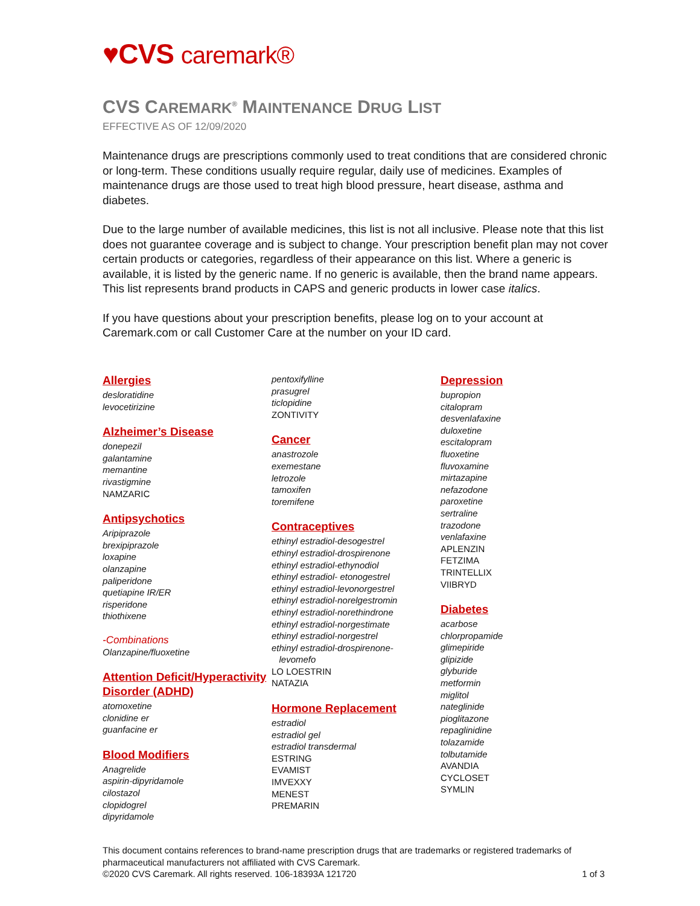♥CVS caremark®
CVS CAREMARK<sup>®</sup> MAINTENANCE DRUG LIST
EFFECTIVE AS OF 12/09/2020
Maintenance drugs are prescriptions commonly used to treat conditions that are considered chronic or long-term. These conditions usually require regular, daily use of medicines. Examples of maintenance drugs are those used to treat high blood pressure, heart disease, asthma and diabetes.
Due to the large number of available medicines, this list is not all inclusive. Please note that this list does not guarantee coverage and is subject to change. Your prescription benefit plan may not cover certain products or categories, regardless of their appearance on this list. Where a generic is available, it is listed by the generic name. If no generic is available, then the brand name appears. This list represents brand products in CAPS and generic products in lower case italics.
If you have questions about your prescription benefits, please log on to your account at Caremark.com or call Customer Care at the number on your ID card.
Allergies
desloratidine
levocetirizine
Alzheimer’s Disease
donepezil
galantamine
memantine
rivastigmine
NAMZARIC
Antipsychotics
Aripiprazole
brexipiprazole
loxapine
olanzapine
paliperidone
quetiapine IR/ER
risperidone
thiothixene
-Combinations
Olanzapine/fluoxetine
Attention Deficit/Hyperactivity Disorder (ADHD)
atomoxetine
clonidine er
guanfacine er
Blood Modifiers
Anagrelide
aspirin-dipyridamole
cilostazol
clopidogrel
dipyridamole
pentoxifylline
prasugrel
ticlopidine
ZONTIVITY
Cancer
anastrozole
exemestane
letrozole
tamoxifen
toremifene
Contraceptives
ethinyl estradiol-desogestrel
ethinyl estradiol-drospirenone
ethinyl estradiol-ethynodiol
ethinyl estradiol- etonogestrel
ethinyl estradiol-levonorgestrel
ethinyl estradiol-norelgestromin
ethinyl estradiol-norethindrone
ethinyl estradiol-norgestimate
ethinyl estradiol-norgestrel
ethinyl estradiol-drospirenone-
levomefo
LO LOESTRIN
NATAZIA
Hormone Replacement
estradiol
estradiol gel
estradiol transdermal
ESTRING
EVAMIST
IMVEXXY
MENEST
PREMARIN
Depression
bupropion
citalopram
desvenlafaxine
duloxetine
escitalopram
fluoxetine
fluvoxamine
mirtazapine
nefazodone
paroxetine
sertraline
trazodone
venlafaxine
APLENZIN
FETZIMA
TRINTELLIX
VIIBRYD
Diabetes
acarbose
chlorpropamide
glimepiride
glipizide
glyburide
metformin
miglitol
nateglinide
pioglitazone
repaglinidine
tolazamide
tolbutamide
AVANDIA
CYCLOSET
SYMLIN
This document contains references to brand-name prescription drugs that are trademarks or registered trademarks of pharmaceutical manufacturers not affiliated with CVS Caremark.
©2020 CVS Caremark. All rights reserved. 106-18393A 121720 1 of 3